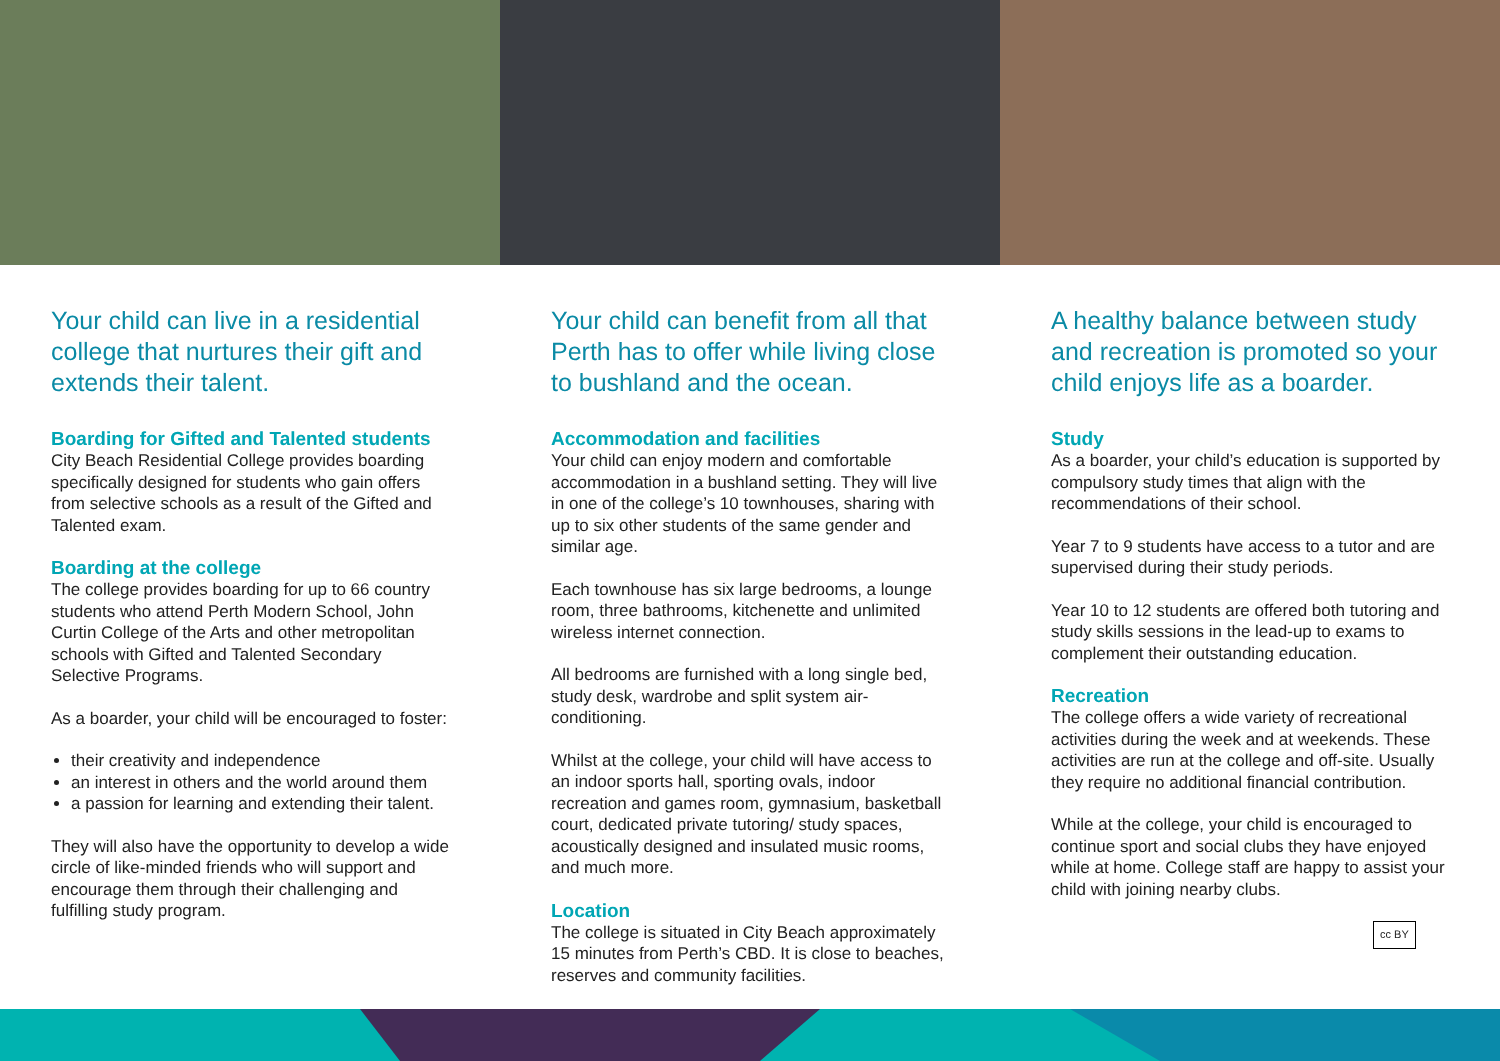Your child can live in a residential college that nurtures their gift and extends their talent.
Boarding for Gifted and Talented students
City Beach Residential College provides boarding specifically designed for students who gain offers from selective schools as a result of the Gifted and Talented exam.
Boarding at the college
The college provides boarding for up to 66 country students who attend Perth Modern School, John Curtin College of the Arts and other metropolitan schools with Gifted and Talented Secondary Selective Programs.
As a boarder, your child will be encouraged to foster:
their creativity and independence
an interest in others and the world around them
a passion for learning and extending their talent.
They will also have the opportunity to develop a wide circle of like-minded friends who will support and encourage them through their challenging and fulfilling study program.
Your child can benefit from all that Perth has to offer while living close to bushland and the ocean.
Accommodation and facilities
Your child can enjoy modern and comfortable accommodation in a bushland setting. They will live in one of the college’s 10 townhouses, sharing with up to six other students of the same gender and similar age.
Each townhouse has six large bedrooms, a lounge room, three bathrooms, kitchenette and unlimited wireless internet connection.
All bedrooms are furnished with a long single bed, study desk, wardrobe and split system air-conditioning.
Whilst at the college, your child will have access to an indoor sports hall, sporting ovals, indoor recreation and games room, gymnasium, basketball court, dedicated private tutoring/ study spaces, acoustically designed and insulated music rooms, and much more.
Location
The college is situated in City Beach approximately 15 minutes from Perth’s CBD. It is close to beaches, reserves and community facilities.
A healthy balance between study and recreation is promoted so your child enjoys life as a boarder.
Study
As a boarder, your child’s education is supported by compulsory study times that align with the recommendations of their school.
Year 7 to 9 students have access to a tutor and are supervised during their study periods.
Year 10 to 12 students are offered both tutoring and study skills sessions in the lead-up to exams to complement their outstanding education.
Recreation
The college offers a wide variety of recreational activities during the week and at weekends. These activities are run at the college and off-site. Usually they require no additional financial contribution.
While at the college, your child is encouraged to continue sport and social clubs they have enjoyed while at home. College staff are happy to assist your child with joining nearby clubs.
cc BY